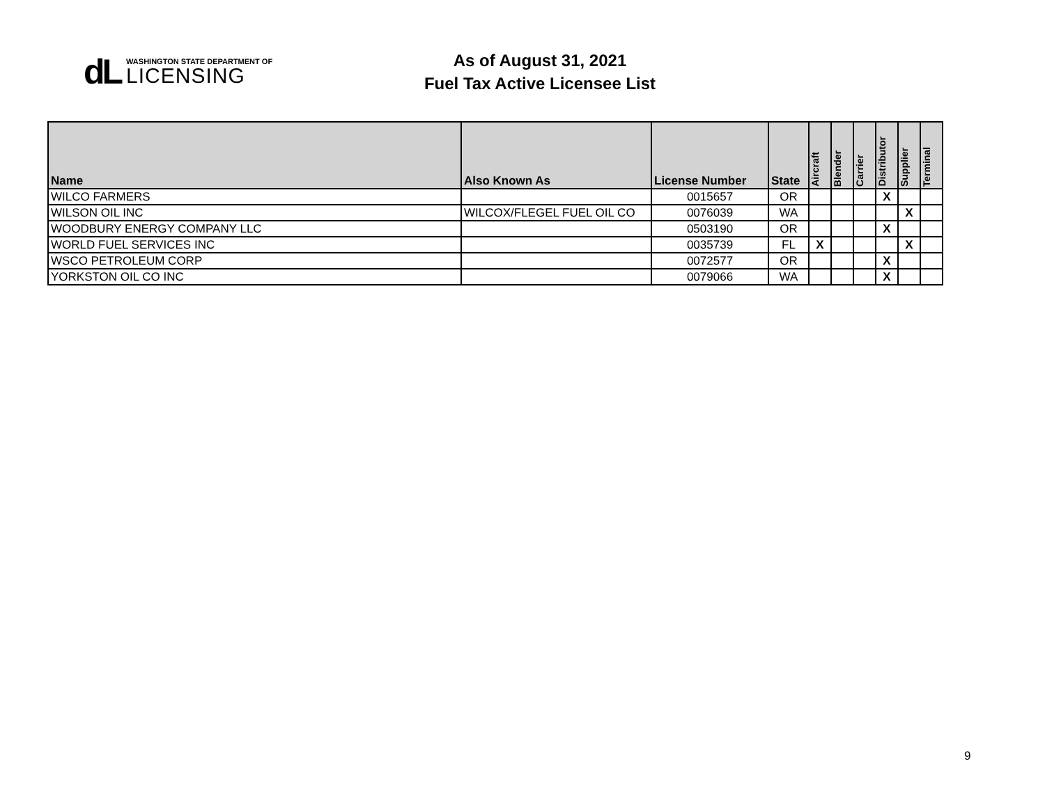dL
WASHINGTON STATE DEPARTMENT OF
LICENSING
As of August 31, 2021
Fuel Tax Active Licensee List
| Name | Also Known As | License Number | State | Aircraft | Blender | Carrier | Distributor | Supplier | Terminal |
| --- | --- | --- | --- | --- | --- | --- | --- | --- | --- |
| WILCO FARMERS | | 0015657 | OR | | | | X | | |
| WILSON OIL INC | WILCOX/FLEGEL FUEL OIL CO | 0076039 | WA | | | | | X | |
| WOODBURY ENERGY COMPANY LLC | | 0503190 | OR | | | | X | | |
| WORLD FUEL SERVICES INC | | 0035739 | FL | X | | | | X | |
| WSCO PETROLEUM CORP | | 0072577 | OR | | | | X | | |
| YORKSTON OIL CO INC | | 0079066 | WA | | | | X | | |
9